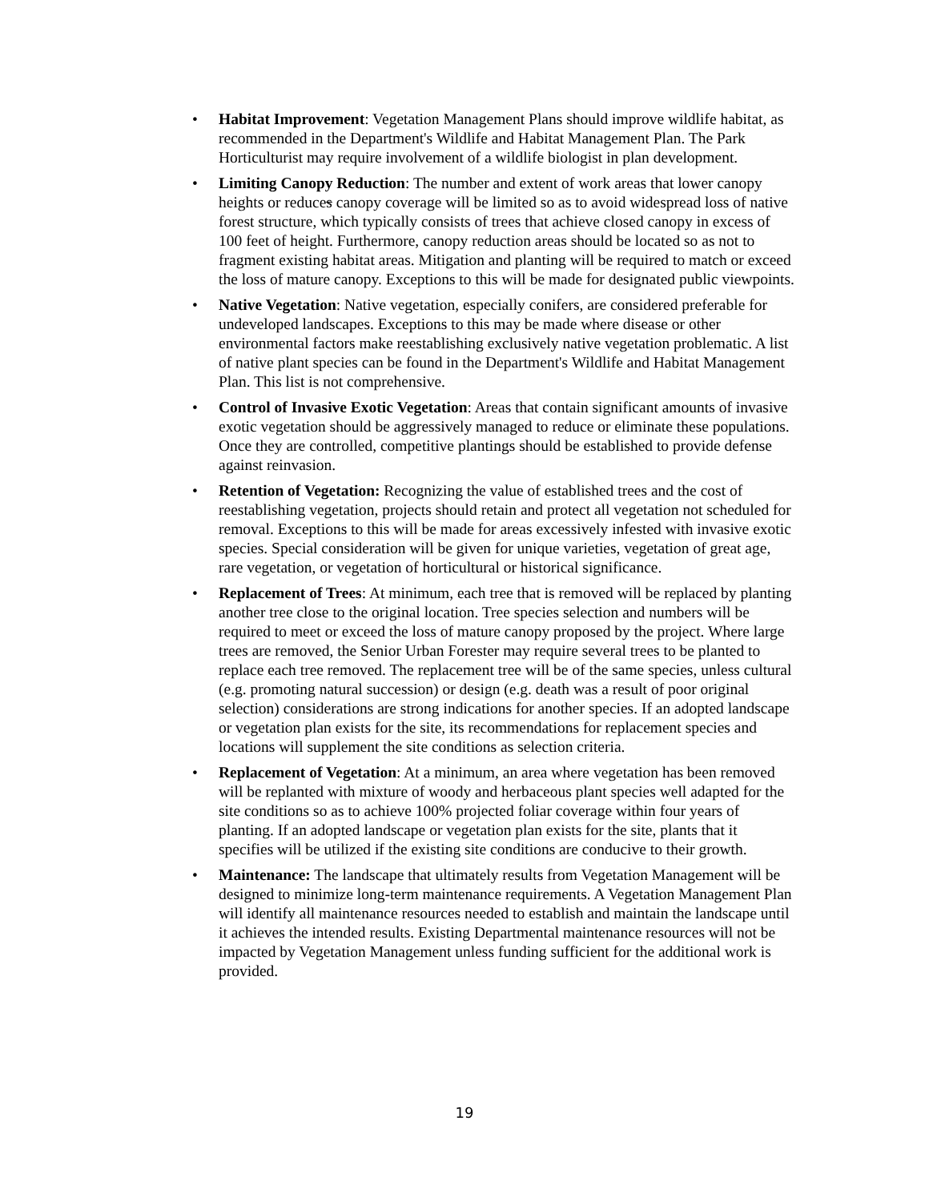• Habitat Improvement: Vegetation Management Plans should improve wildlife habitat, as recommended in the Department's Wildlife and Habitat Management Plan. The Park Horticulturist may require involvement of a wildlife biologist in plan development.
• Limiting Canopy Reduction: The number and extent of work areas that lower canopy heights or reduces canopy coverage will be limited so as to avoid widespread loss of native forest structure, which typically consists of trees that achieve closed canopy in excess of 100 feet of height. Furthermore, canopy reduction areas should be located so as not to fragment existing habitat areas. Mitigation and planting will be required to match or exceed the loss of mature canopy. Exceptions to this will be made for designated public viewpoints.
• Native Vegetation: Native vegetation, especially conifers, are considered preferable for undeveloped landscapes. Exceptions to this may be made where disease or other environmental factors make reestablishing exclusively native vegetation problematic. A list of native plant species can be found in the Department's Wildlife and Habitat Management Plan. This list is not comprehensive.
• Control of Invasive Exotic Vegetation: Areas that contain significant amounts of invasive exotic vegetation should be aggressively managed to reduce or eliminate these populations. Once they are controlled, competitive plantings should be established to provide defense against reinvasion.
• Retention of Vegetation: Recognizing the value of established trees and the cost of reestablishing vegetation, projects should retain and protect all vegetation not scheduled for removal. Exceptions to this will be made for areas excessively infested with invasive exotic species. Special consideration will be given for unique varieties, vegetation of great age, rare vegetation, or vegetation of horticultural or historical significance.
• Replacement of Trees: At minimum, each tree that is removed will be replaced by planting another tree close to the original location. Tree species selection and numbers will be required to meet or exceed the loss of mature canopy proposed by the project. Where large trees are removed, the Senior Urban Forester may require several trees to be planted to replace each tree removed. The replacement tree will be of the same species, unless cultural (e.g. promoting natural succession) or design (e.g. death was a result of poor original selection) considerations are strong indications for another species. If an adopted landscape or vegetation plan exists for the site, its recommendations for replacement species and locations will supplement the site conditions as selection criteria.
• Replacement of Vegetation: At a minimum, an area where vegetation has been removed will be replanted with mixture of woody and herbaceous plant species well adapted for the site conditions so as to achieve 100% projected foliar coverage within four years of planting. If an adopted landscape or vegetation plan exists for the site, plants that it specifies will be utilized if the existing site conditions are conducive to their growth.
• Maintenance: The landscape that ultimately results from Vegetation Management will be designed to minimize long-term maintenance requirements. A Vegetation Management Plan will identify all maintenance resources needed to establish and maintain the landscape until it achieves the intended results. Existing Departmental maintenance resources will not be impacted by Vegetation Management unless funding sufficient for the additional work is provided.
19